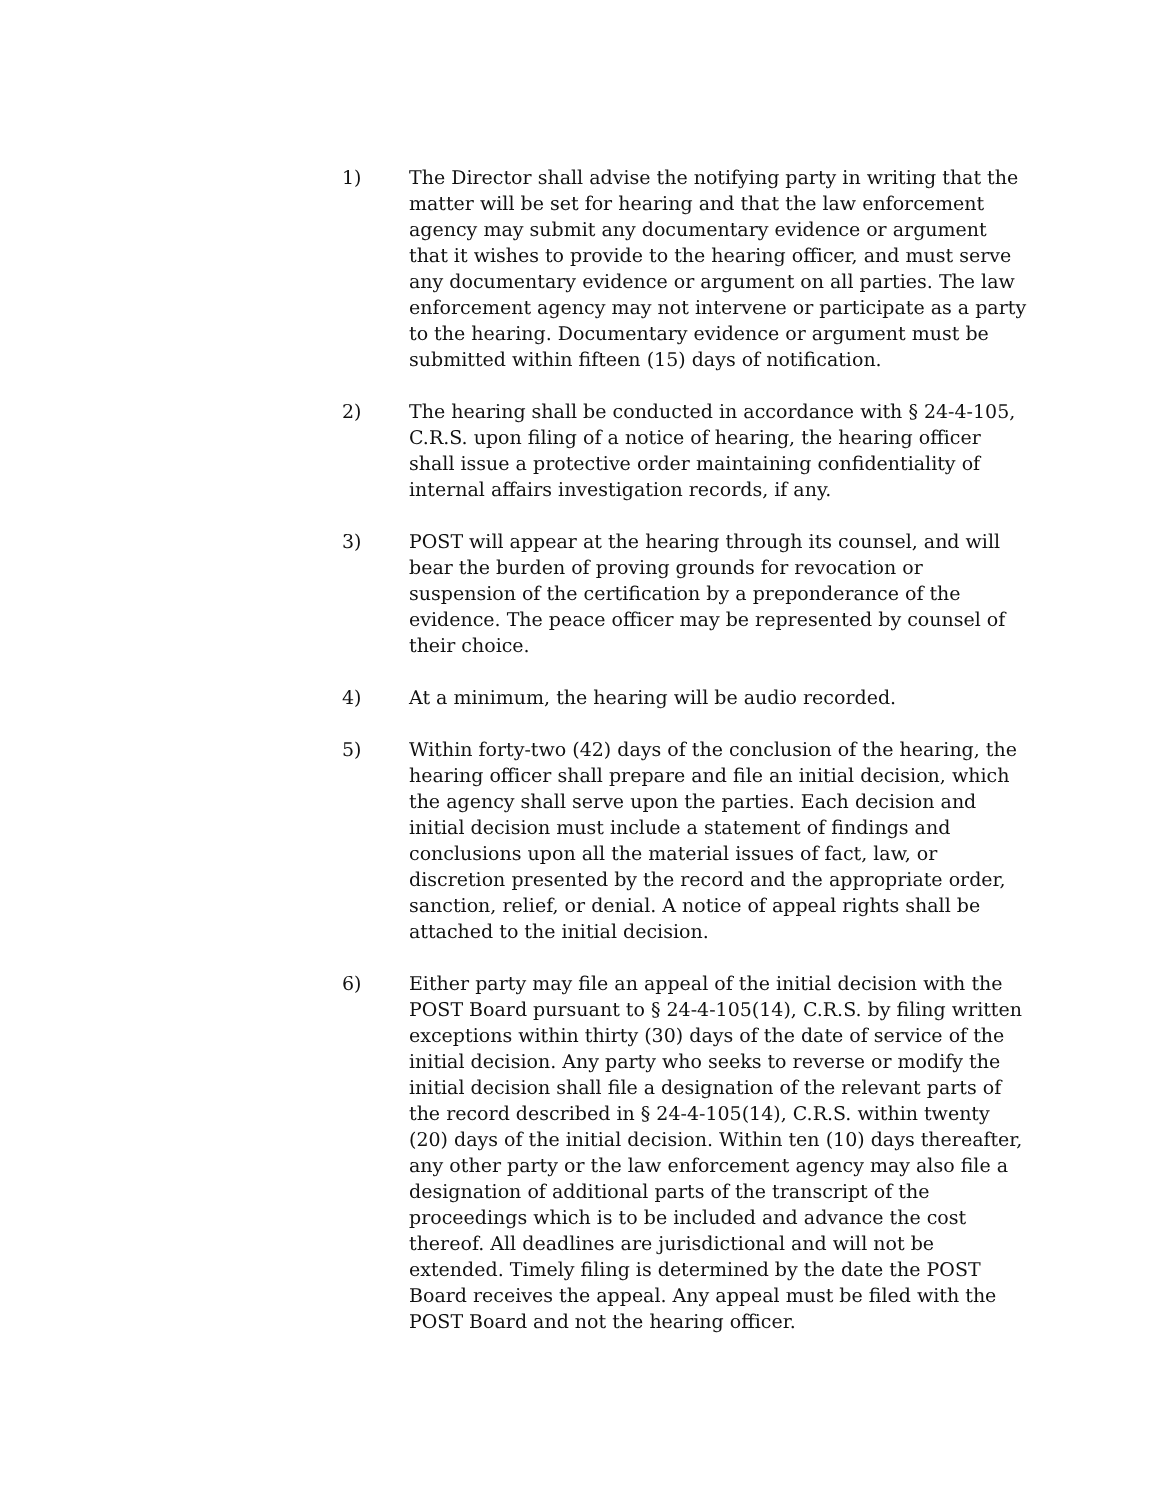1) The Director shall advise the notifying party in writing that the matter will be set for hearing and that the law enforcement agency may submit any documentary evidence or argument that it wishes to provide to the hearing officer, and must serve any documentary evidence or argument on all parties. The law enforcement agency may not intervene or participate as a party to the hearing. Documentary evidence or argument must be submitted within fifteen (15) days of notification.
2) The hearing shall be conducted in accordance with § 24-4-105, C.R.S. upon filing of a notice of hearing, the hearing officer shall issue a protective order maintaining confidentiality of internal affairs investigation records, if any.
3) POST will appear at the hearing through its counsel, and will bear the burden of proving grounds for revocation or suspension of the certification by a preponderance of the evidence. The peace officer may be represented by counsel of their choice.
4) At a minimum, the hearing will be audio recorded.
5) Within forty-two (42) days of the conclusion of the hearing, the hearing officer shall prepare and file an initial decision, which the agency shall serve upon the parties. Each decision and initial decision must include a statement of findings and conclusions upon all the material issues of fact, law, or discretion presented by the record and the appropriate order, sanction, relief, or denial. A notice of appeal rights shall be attached to the initial decision.
6) Either party may file an appeal of the initial decision with the POST Board pursuant to § 24-4-105(14), C.R.S. by filing written exceptions within thirty (30) days of the date of service of the initial decision. Any party who seeks to reverse or modify the initial decision shall file a designation of the relevant parts of the record described in § 24-4-105(14), C.R.S. within twenty (20) days of the initial decision. Within ten (10) days thereafter, any other party or the law enforcement agency may also file a designation of additional parts of the transcript of the proceedings which is to be included and advance the cost thereof. All deadlines are jurisdictional and will not be extended. Timely filing is determined by the date the POST Board receives the appeal. Any appeal must be filed with the POST Board and not the hearing officer.